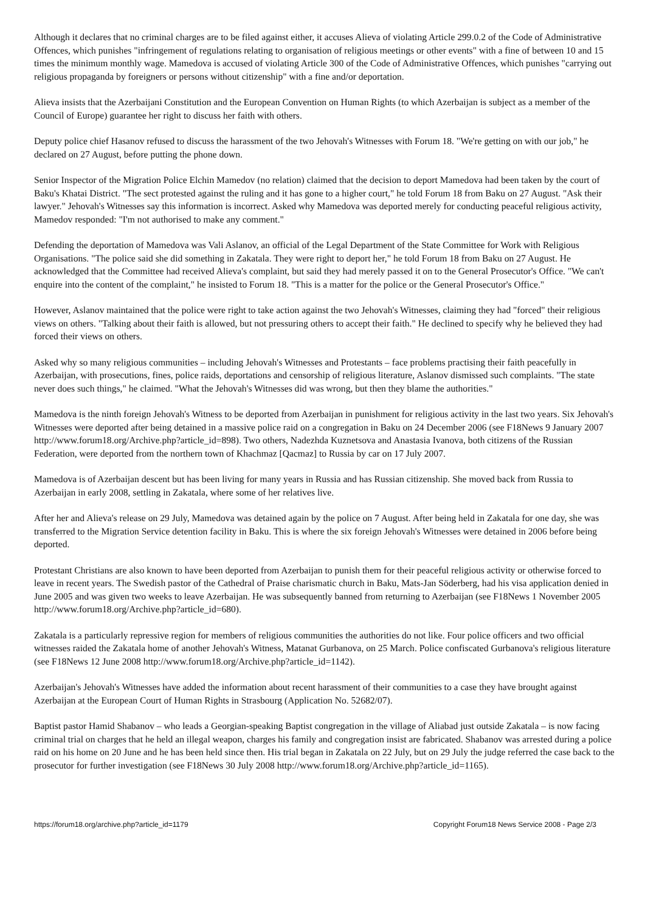Although it declares that no criminal charges are to be filed against either, it accuses Alieva of violating Article 299.0.2 of the Code of Administrative Offences, which punishes "infringement of regulations relating to organisation of religious meetings or other events" with a fine of between 10 and 15 times the minimum monthly wage. Mamedova is accused of violating Article 300 of the Code of Administrative Offences, which punishes "carrying out religious propaganda by foreigners or persons without citizenship" with a fine and/or deportation.
Alieva insists that the Azerbaijani Constitution and the European Convention on Human Rights (to which Azerbaijan is subject as a member of the Council of Europe) guarantee her right to discuss her faith with others.
Deputy police chief Hasanov refused to discuss the harassment of the two Jehovah's Witnesses with Forum 18. "We're getting on with our job," he declared on 27 August, before putting the phone down.
Senior Inspector of the Migration Police Elchin Mamedov (no relation) claimed that the decision to deport Mamedova had been taken by the court of Baku's Khatai District. "The sect protested against the ruling and it has gone to a higher court," he told Forum 18 from Baku on 27 August. "Ask their lawyer." Jehovah's Witnesses say this information is incorrect. Asked why Mamedova was deported merely for conducting peaceful religious activity, Mamedov responded: "I'm not authorised to make any comment."
Defending the deportation of Mamedova was Vali Aslanov, an official of the Legal Department of the State Committee for Work with Religious Organisations. "The police said she did something in Zakatala. They were right to deport her," he told Forum 18 from Baku on 27 August. He acknowledged that the Committee had received Alieva's complaint, but said they had merely passed it on to the General Prosecutor's Office. "We can't enquire into the content of the complaint," he insisted to Forum 18. "This is a matter for the police or the General Prosecutor's Office."
However, Aslanov maintained that the police were right to take action against the two Jehovah's Witnesses, claiming they had "forced" their religious views on others. "Talking about their faith is allowed, but not pressuring others to accept their faith." He declined to specify why he believed they had forced their views on others.
Asked why so many religious communities – including Jehovah's Witnesses and Protestants – face problems practising their faith peacefully in Azerbaijan, with prosecutions, fines, police raids, deportations and censorship of religious literature, Aslanov dismissed such complaints. "The state never does such things," he claimed. "What the Jehovah's Witnesses did was wrong, but then they blame the authorities."
Mamedova is the ninth foreign Jehovah's Witness to be deported from Azerbaijan in punishment for religious activity in the last two years. Six Jehovah's Witnesses were deported after being detained in a massive police raid on a congregation in Baku on 24 December 2006 (see F18News 9 January 2007 http://www.forum18.org/Archive.php?article_id=898). Two others, Nadezhda Kuznetsova and Anastasia Ivanova, both citizens of the Russian Federation, were deported from the northern town of Khachmaz [Qacmaz] to Russia by car on 17 July 2007.
Mamedova is of Azerbaijan descent but has been living for many years in Russia and has Russian citizenship. She moved back from Russia to Azerbaijan in early 2008, settling in Zakatala, where some of her relatives live.
After her and Alieva's release on 29 July, Mamedova was detained again by the police on 7 August. After being held in Zakatala for one day, she was transferred to the Migration Service detention facility in Baku. This is where the six foreign Jehovah's Witnesses were detained in 2006 before being deported.
Protestant Christians are also known to have been deported from Azerbaijan to punish them for their peaceful religious activity or otherwise forced to leave in recent years. The Swedish pastor of the Cathedral of Praise charismatic church in Baku, Mats-Jan Söderberg, had his visa application denied in June 2005 and was given two weeks to leave Azerbaijan. He was subsequently banned from returning to Azerbaijan (see F18News 1 November 2005 http://www.forum18.org/Archive.php?article_id=680).
Zakatala is a particularly repressive region for members of religious communities the authorities do not like. Four police officers and two official witnesses raided the Zakatala home of another Jehovah's Witness, Matanat Gurbanova, on 25 March. Police confiscated Gurbanova's religious literature (see F18News 12 June 2008 http://www.forum18.org/Archive.php?article_id=1142).
Azerbaijan's Jehovah's Witnesses have added the information about recent harassment of their communities to a case they have brought against Azerbaijan at the European Court of Human Rights in Strasbourg (Application No. 52682/07).
Baptist pastor Hamid Shabanov – who leads a Georgian-speaking Baptist congregation in the village of Aliabad just outside Zakatala – is now facing criminal trial on charges that he held an illegal weapon, charges his family and congregation insist are fabricated. Shabanov was arrested during a police raid on his home on 20 June and he has been held since then. His trial began in Zakatala on 22 July, but on 29 July the judge referred the case back to the prosecutor for further investigation (see F18News 30 July 2008 http://www.forum18.org/Archive.php?article_id=1165).
https://forum18.org/archive.php?article_id=1179 Copyright Forum18 News Service 2008 - Page 2/3